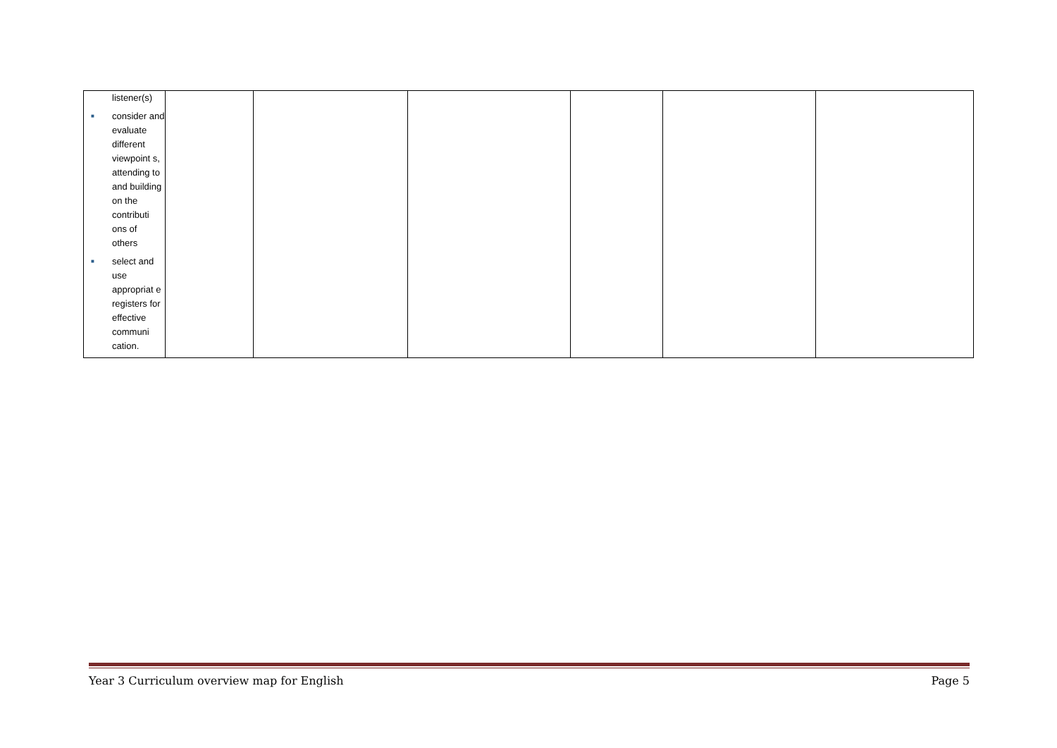| listener(s) ■ consider and evaluate different viewpoint s, attending to and building on the contributi ons of others ■ select and use appropriat e registers for effective communi cation. | | | | | | |
Year 3 Curriculum overview map for English Page 5